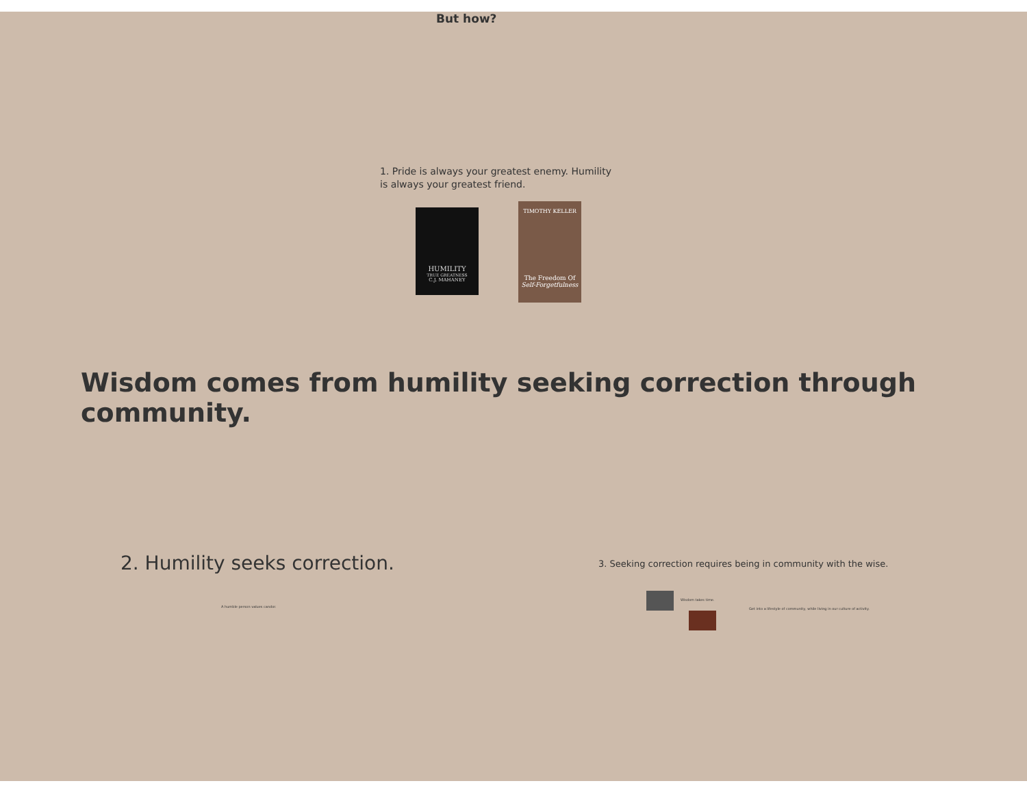But how?
1. Pride is always your greatest enemy. Humility is always your greatest friend.
HUMILITY
TRUE GREATNESS
C.J. MAHANEY
TIMOTHY KELLER
The Freedom Of
Self-Forgetfulness
Wisdom comes from humility seeking correction through community.
2. Humility seeks correction.
3. Seeking correction requires being in community with the wise.
A humble person values candor.
Wisdom takes time.
Get into a lifestyle of community, while living in our culture of activity.